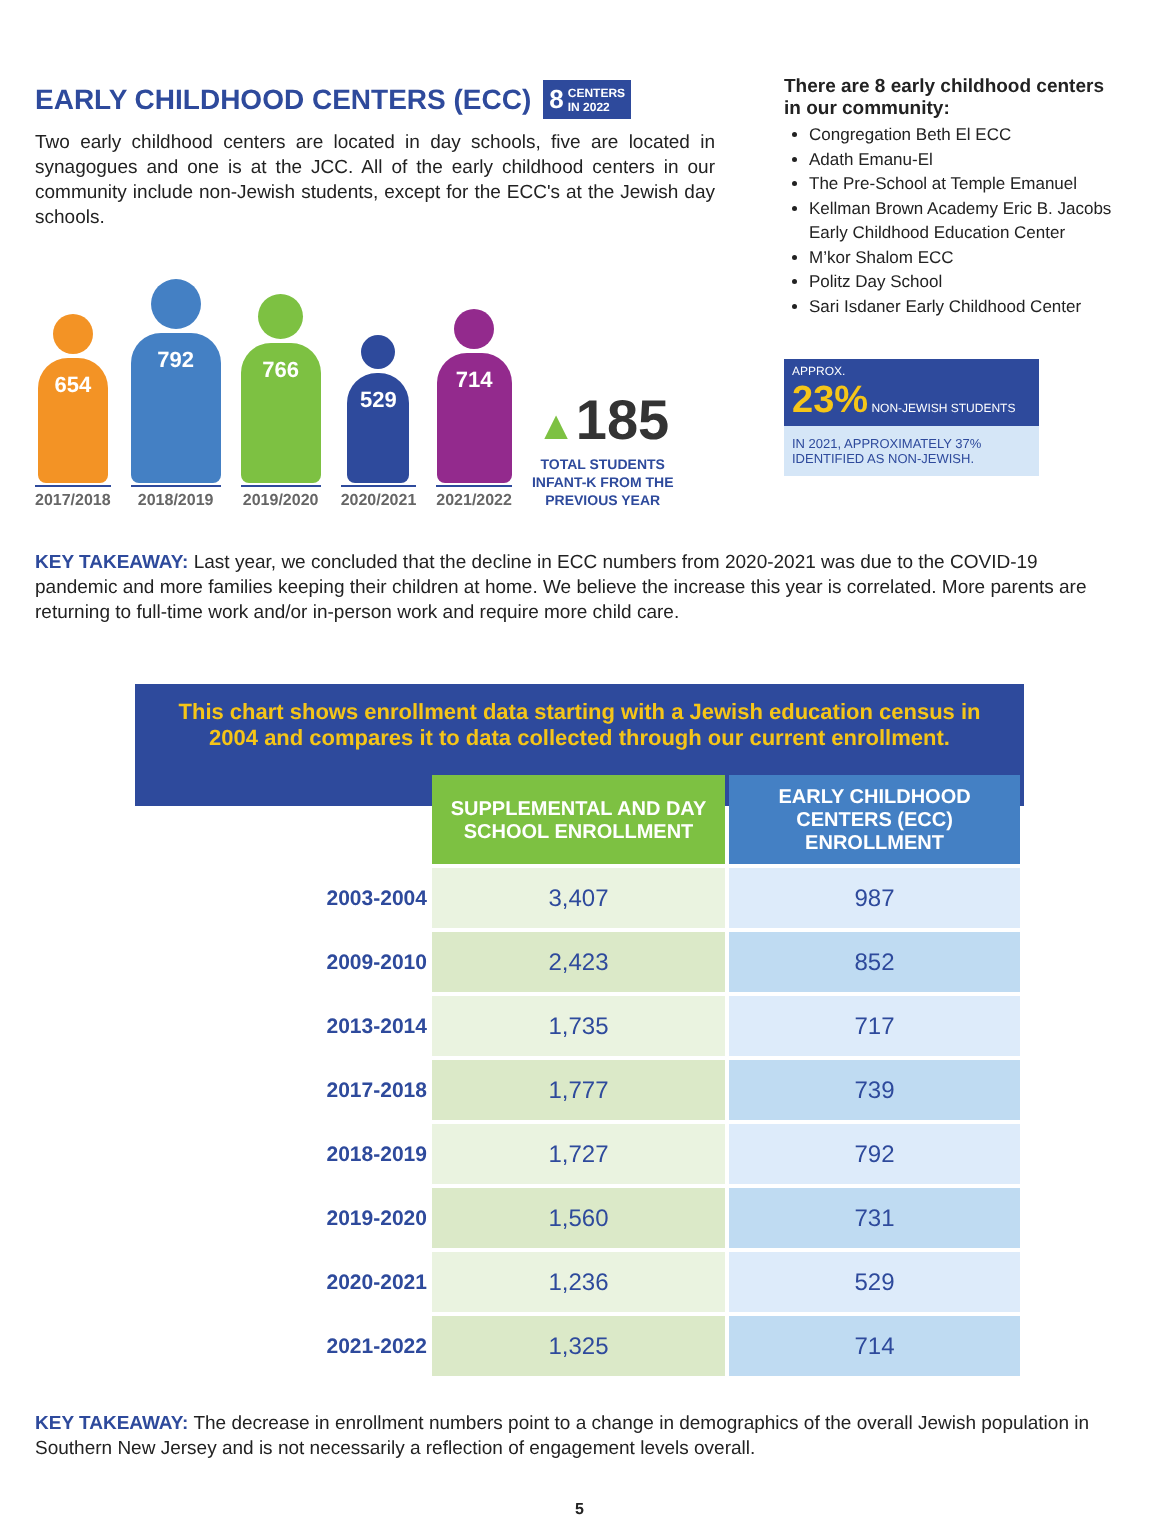EARLY CHILDHOOD CENTERS (ECC) 8 CENTERS
IN 2022
Two early childhood centers are located in day schools, five are located in synagogues and one is at the JCC. All of the early childhood centers in our community include non-Jewish students, except for the ECC's at the Jewish day schools.
654
2017/2018
792
2018/2019
766
2019/2020
529
2020/2021
714
2021/2022
▲185
TOTAL STUDENTS
INFANT-K FROM THE
PREVIOUS YEAR
There are 8 early childhood centers in our community:
Congregation Beth El ECC
Adath Emanu-El
The Pre-School at Temple Emanuel
Kellman Brown Academy Eric B. Jacobs Early Childhood Education Center
M’kor Shalom ECC
Politz Day School
Sari Isdaner Early Childhood Center
APPROX.
23% NON-JEWISH STUDENTS
IN 2021, APPROXIMATELY 37% IDENTIFIED AS NON-JEWISH.
KEY TAKEAWAY: Last year, we concluded that the decline in ECC numbers from 2020-2021 was due to the COVID-19 pandemic and more families keeping their children at home. We believe the increase this year is correlated. More parents are returning to full-time work and/or in-person work and require more child care.
This chart shows enrollment data starting with a Jewish education census in 2004 and compares it to data collected through our current enrollment.
| | SUPPLEMENTAL AND DAY SCHOOL ENROLLMENT | EARLY CHILDHOOD CENTERS (ECC) ENROLLMENT |
| --- | --- | --- |
| 2003-2004 | 3,407 | 987 |
| 2009-2010 | 2,423 | 852 |
| 2013-2014 | 1,735 | 717 |
| 2017-2018 | 1,777 | 739 |
| 2018-2019 | 1,727 | 792 |
| 2019-2020 | 1,560 | 731 |
| 2020-2021 | 1,236 | 529 |
| 2021-2022 | 1,325 | 714 |
KEY TAKEAWAY: The decrease in enrollment numbers point to a change in demographics of the overall Jewish population in Southern New Jersey and is not necessarily a reflection of engagement levels overall.
5